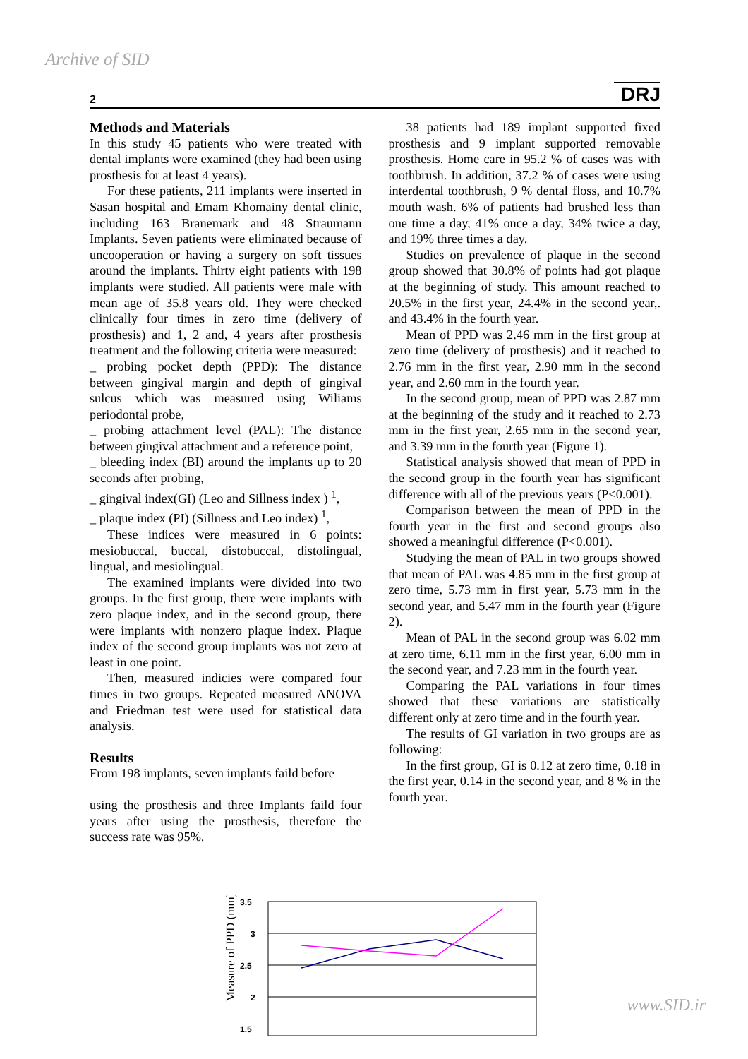Archive of SID
2 DRJ
Methods and Materials
In this study 45 patients who were treated with dental implants were examined (they had been using prosthesis for at least 4 years).
For these patients, 211 implants were inserted in Sasan hospital and Emam Khomainy dental clinic, including 163 Branemark and 48 Straumann Implants. Seven patients were eliminated because of uncooperation or having a surgery on soft tissues around the implants. Thirty eight patients with 198 implants were studied. All patients were male with mean age of 35.8 years old. They were checked clinically four times in zero time (delivery of prosthesis) and 1, 2 and, 4 years after prosthesis treatment and the following criteria were measured:
_ probing pocket depth (PPD): The distance between gingival margin and depth of gingival sulcus which was measured using Wiliams periodontal probe,
_ probing attachment level (PAL): The distance between gingival attachment and a reference point,
_ bleeding index (BI) around the implants up to 20 seconds after probing,
_ gingival index(GI) (Leo and Sillness index ) <sup>1</sup>,
_ plaque index (PI) (Sillness and Leo index) <sup>1</sup>,
These indices were measured in 6 points: mesiobuccal, buccal, distobuccal, distolingual, lingual, and mesiolingual.
The examined implants were divided into two groups. In the first group, there were implants with zero plaque index, and in the second group, there were implants with nonzero plaque index. Plaque index of the second group implants was not zero at least in one point.
Then, measured indicies were compared four times in two groups. Repeated measured ANOVA and Friedman test were used for statistical data analysis.
Results
From 198 implants, seven implants faild before
using the prosthesis and three Implants faild four years after using the prosthesis, therefore the success rate was 95%.
38 patients had 189 implant supported fixed prosthesis and 9 implant supported removable prosthesis. Home care in 95.2 % of cases was with toothbrush. In addition, 37.2 % of cases were using interdental toothbrush, 9 % dental floss, and 10.7% mouth wash. 6% of patients had brushed less than one time a day, 41% once a day, 34% twice a day, and 19% three times a day.
Studies on prevalence of plaque in the second group showed that 30.8% of points had got plaque at the beginning of study. This amount reached to 20.5% in the first year, 24.4% in the second year,. and 43.4% in the fourth year.
Mean of PPD was 2.46 mm in the first group at zero time (delivery of prosthesis) and it reached to 2.76 mm in the first year, 2.90 mm in the second year, and 2.60 mm in the fourth year.
In the second group, mean of PPD was 2.87 mm at the beginning of the study and it reached to 2.73 mm in the first year, 2.65 mm in the second year, and 3.39 mm in the fourth year (Figure 1).
Statistical analysis showed that mean of PPD in the second group in the fourth year has significant difference with all of the previous years (P<0.001).
Comparison between the mean of PPD in the fourth year in the first and second groups also showed a meaningful difference (P<0.001).
Studying the mean of PAL in two groups showed that mean of PAL was 4.85 mm in the first group at zero time, 5.73 mm in first year, 5.73 mm in the second year, and 5.47 mm in the fourth year (Figure 2).
Mean of PAL in the second group was 6.02 mm at zero time, 6.11 mm in the first year, 6.00 mm in the second year, and 7.23 mm in the fourth year.
Comparing the PAL variations in four times showed that these variations are statistically different only at zero time and in the fourth year.
The results of GI variation in two groups are as following:
In the first group, GI is 0.12 at zero time, 0.18 in the first year, 0.14 in the second year, and 8 % in the fourth year.
Measure of PPD (mm)
3.5
3
2.5
2
1.5
www.SID.ir